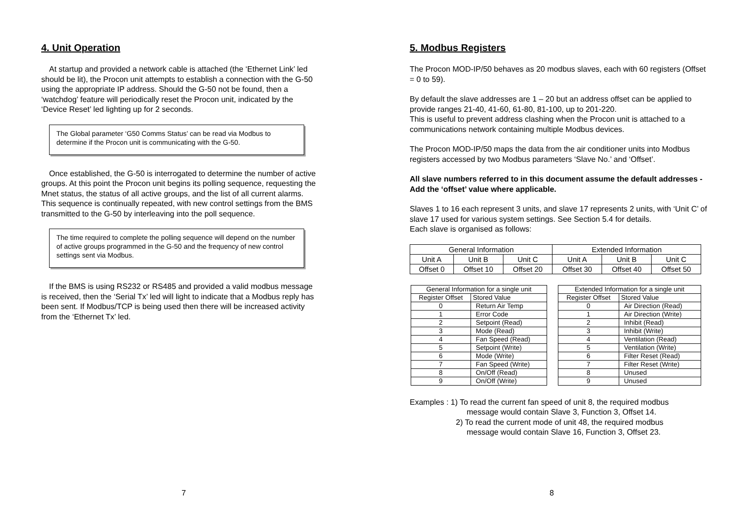4. Unit Operation
At startup and provided a network cable is attached (the ‘Ethernet Link’ led should be lit), the Procon unit attempts to establish a connection with the G-50 using the appropriate IP address. Should the G-50 not be found, then a ‘watchdog’ feature will periodically reset the Procon unit, indicated by the ‘Device Reset’ led lighting up for 2 seconds.
The Global parameter ‘G50 Comms Status’ can be read via Modbus to determine if the Procon unit is communicating with the G-50.
Once established, the G-50 is interrogated to determine the number of active groups. At this point the Procon unit begins its polling sequence, requesting the Mnet status, the status of all active groups, and the list of all current alarms. This sequence is continually repeated, with new control settings from the BMS transmitted to the G-50 by interleaving into the poll sequence.
The time required to complete the polling sequence will depend on the number of active groups programmed in the G-50 and the frequency of new control settings sent via Modbus.
If the BMS is using RS232 or RS485 and provided a valid modbus message is received, then the ‘Serial Tx’ led will light to indicate that a Modbus reply has been sent. If Modbus/TCP is being used then there will be increased activity from the ‘Ethernet Tx’ led.
7
5. Modbus Registers
The Procon MOD-IP/50 behaves as 20 modbus slaves, each with 60 registers (Offset = 0 to 59).
By default the slave addresses are 1 – 20 but an address offset can be applied to provide ranges 21-40, 41-60, 61-80, 81-100, up to 201-220.
This is useful to prevent address clashing when the Procon unit is attached to a communications network containing multiple Modbus devices.
The Procon MOD-IP/50 maps the data from the air conditioner units into Modbus registers accessed by two Modbus parameters ‘Slave No.’ and ‘Offset’.
All slave numbers referred to in this document assume the default addresses - Add the ‘offset’ value where applicable.
Slaves 1 to 16 each represent 3 units, and slave 17 represents 2 units, with ‘Unit C’ of slave 17 used for various system settings. See Section 5.4 for details.
Each slave is organised as follows:
| General Information | | | Extended Information | | |
| --- | --- | --- | --- | --- | --- |
| Unit A | Unit B | Unit C | Unit A | Unit B | Unit C |
| Offset 0 | Offset 10 | Offset 20 | Offset 30 | Offset 40 | Offset 50 |
| General Information for a single unit | |
| --- | --- |
| Register Offset | Stored Value |
| 0 | Return Air Temp |
| 1 | Error Code |
| 2 | Setpoint (Read) |
| 3 | Mode (Read) |
| 4 | Fan Speed (Read) |
| 5 | Setpoint (Write) |
| 6 | Mode (Write) |
| 7 | Fan Speed (Write) |
| 8 | On/Off (Read) |
| 9 | On/Off (Write) |
| Extended Information for a single unit | |
| --- | --- |
| Register Offset | Stored Value |
| 0 | Air Direction (Read) |
| 1 | Air Direction (Write) |
| 2 | Inhibit (Read) |
| 3 | Inhibit (Write) |
| 4 | Ventilation (Read) |
| 5 | Ventilation (Write) |
| 6 | Filter Reset (Read) |
| 7 | Filter Reset (Write) |
| 8 | Unused |
| 9 | Unused |
Examples : 1) To read the current fan speed of unit 8, the required modbus
message would contain Slave 3, Function 3, Offset 14.
2) To read the current mode of unit 48, the required modbus
message would contain Slave 16, Function 3, Offset 23.
8